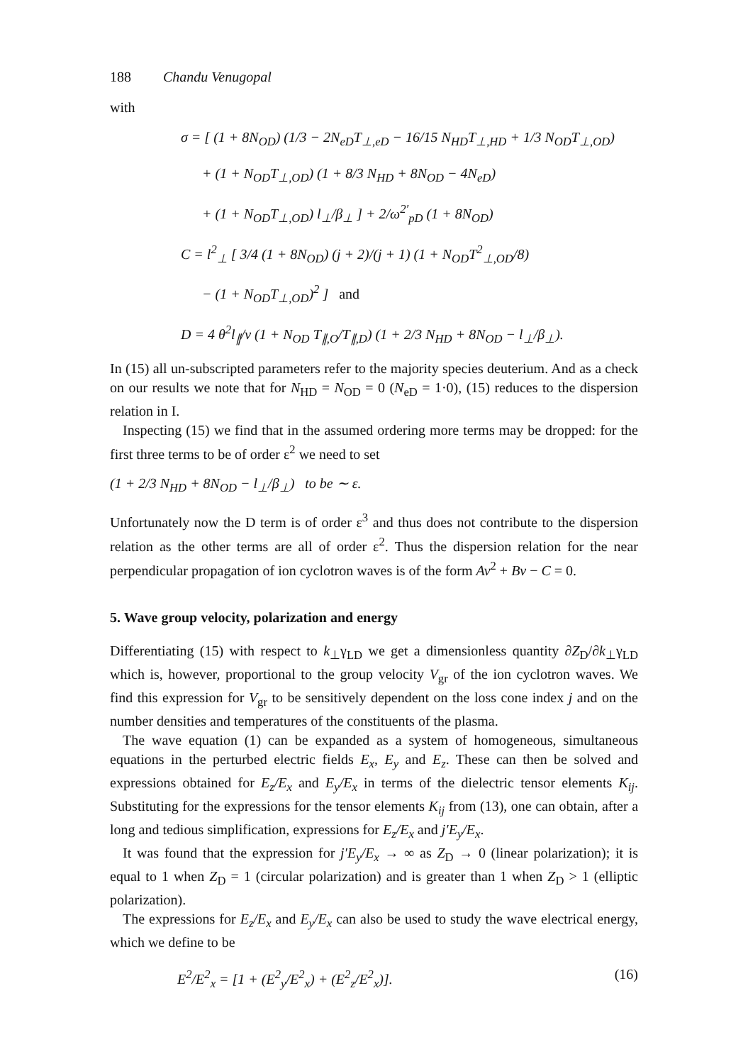188 Chandu Venugopal
with
σ = [ (1 + 8N<sub>OD</sub>) (1/3 − 2N<sub>eD</sub>T<sub>⊥,eD</sub> − 16/15 N<sub>HD</sub>T<sub>⊥,HD</sub> + 1/3 N<sub>OD</sub>T<sub>⊥,OD</sub>)
+ (1 + N<sub>OD</sub>T<sub>⊥,OD</sub>) (1 + 8/3 N<sub>HD</sub> + 8N<sub>OD</sub> − 4N<sub>eD</sub>)
+ (1 + N<sub>OD</sub>T<sub>⊥,OD</sub>) l<sub>⊥</sub>/β<sub>⊥</sub> ] + 2/ω<sup>2′</sup><sub>pD</sub> (1 + 8N<sub>OD</sub>)
C = l<sup>2</sup><sub>⊥</sub> [ 3/4 (1 + 8N<sub>OD</sub>) (j + 2)/(j + 1) (1 + N<sub>OD</sub>T<sup>2</sup><sub>⊥,OD</sub>/8)
− (1 + N<sub>OD</sub>T<sub>⊥,OD</sub>)<sup>2</sup> ] and
D = 4 θ<sup>2</sup>l<sub>∥</sub>/v (1 + N<sub>OD</sub> T<sub>∥,O</sub>/T<sub>∥,D</sub>) (1 + 2/3 N<sub>HD</sub> + 8N<sub>OD</sub> − l<sub>⊥</sub>/β<sub>⊥</sub>).
In (15) all un-subscripted parameters refer to the majority species deuterium. And as a check on our results we note that for N<sub>HD</sub> = N<sub>OD</sub> = 0 (N<sub>eD</sub> = 1·0), (15) reduces to the dispersion relation in I.
Inspecting (15) we find that in the assumed ordering more terms may be dropped: for the first three terms to be of order ε<sup>2</sup> we need to set
(1 + 2/3 N<sub>HD</sub> + 8N<sub>OD</sub> − l<sub>⊥</sub>/β<sub>⊥</sub>) to be ∼ ε.
Unfortunately now the D term is of order ε<sup>3</sup> and thus does not contribute to the dispersion relation as the other terms are all of order ε<sup>2</sup>. Thus the dispersion relation for the near perpendicular propagation of ion cyclotron waves is of the form Av<sup>2</sup> + Bv − C = 0.
5. Wave group velocity, polarization and energy
Differentiating (15) with respect to k<sub>⊥</sub>γ<sub>LD</sub> we get a dimensionless quantity ∂Z<sub>D</sub>/∂k<sub>⊥</sub>γ<sub>LD</sub> which is, however, proportional to the group velocity V<sub>gr</sub> of the ion cyclotron waves. We find this expression for V<sub>gr</sub> to be sensitively dependent on the loss cone index j and on the number densities and temperatures of the constituents of the plasma.
The wave equation (1) can be expanded as a system of homogeneous, simultaneous equations in the perturbed electric fields E<sub>x</sub>, E<sub>y</sub> and E<sub>z</sub>. These can then be solved and expressions obtained for E<sub>z</sub>/E<sub>x</sub> and E<sub>y</sub>/E<sub>x</sub> in terms of the dielectric tensor elements K<sub>ij</sub>. Substituting for the expressions for the tensor elements K<sub>ij</sub> from (13), one can obtain, after a long and tedious simplification, expressions for E<sub>z</sub>/E<sub>x</sub> and j′E<sub>y</sub>/E<sub>x</sub>.
It was found that the expression for j′E<sub>y</sub>/E<sub>x</sub> → ∞ as Z<sub>D</sub> → 0 (linear polarization); it is equal to 1 when Z<sub>D</sub> = 1 (circular polarization) and is greater than 1 when Z<sub>D</sub> > 1 (elliptic polarization).
The expressions for E<sub>z</sub>/E<sub>x</sub> and E<sub>y</sub>/E<sub>x</sub> can also be used to study the wave electrical energy, which we define to be
E<sup>2</sup>/E<sup>2</sup><sub>x</sub> = [1 + (E<sup>2</sup><sub>y</sub>/E<sup>2</sup><sub>x</sub>) + (E<sup>2</sup><sub>z</sub>/E<sup>2</sup><sub>x</sub>)]. (16)